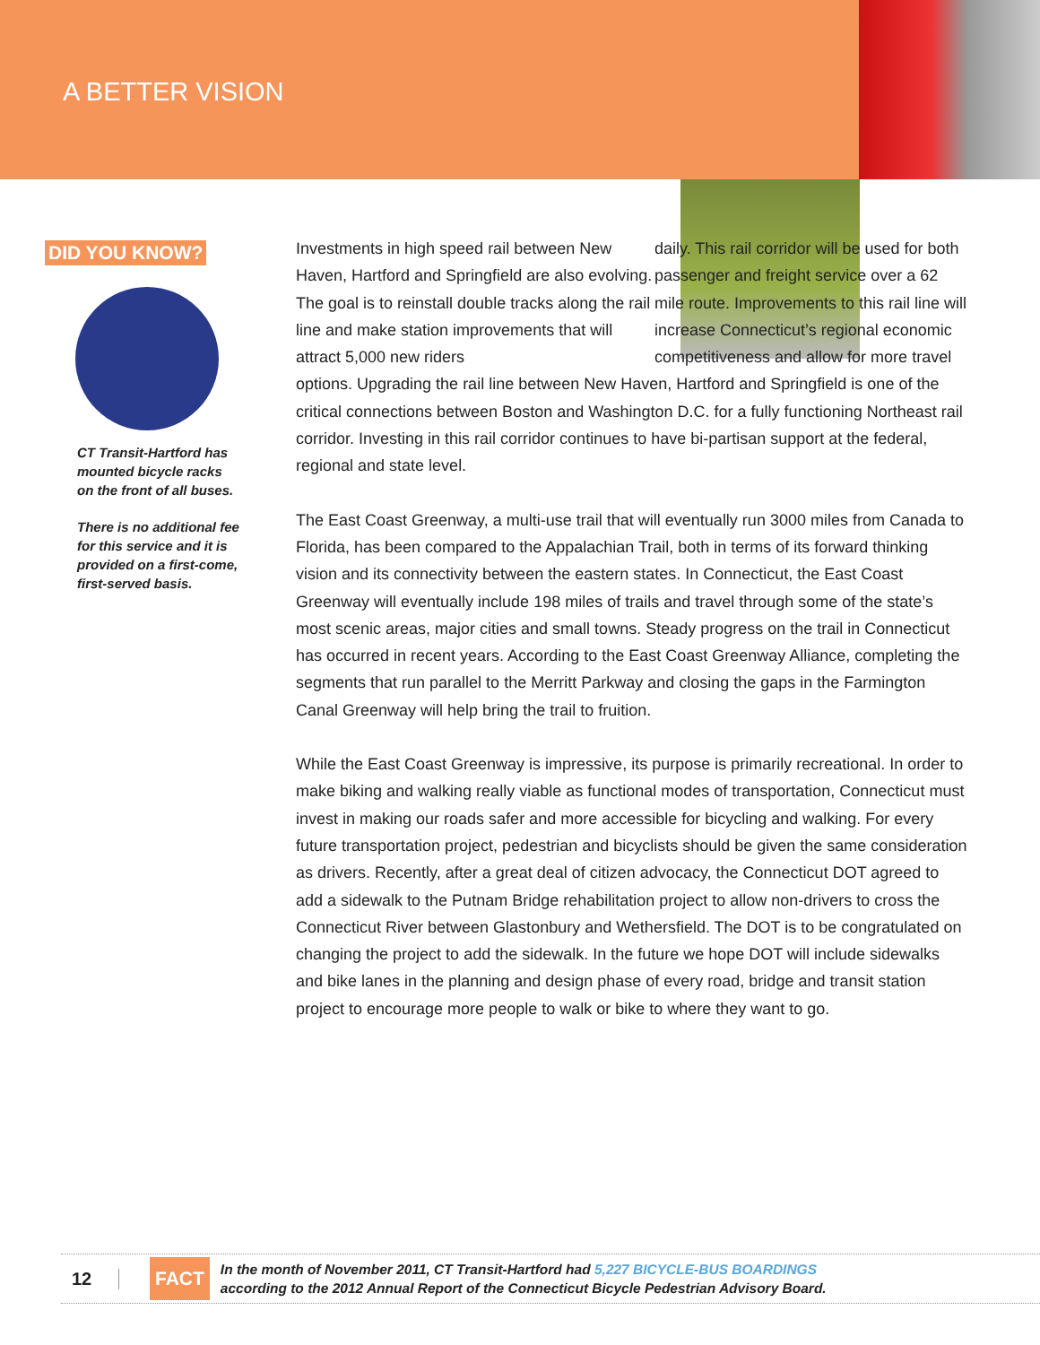A BETTER VISION
DID YOU KNOW?
CT Transit-Hartford has mounted bicycle racks on the front of all buses.
There is no additional fee for this service and it is provided on a first-come, first-served basis.
Investments in high speed rail between New Haven, Hartford and Springfield are also evolving. The goal is to reinstall double tracks along the rail line and make station improvements that will attract 5,000 new riders
daily. This rail corridor will be used for both passenger and freight service over a 62 mile route. Improvements to this rail line will increase Connecticut’s regional economic competitiveness and allow for more travel options. Upgrading the rail line between New Haven, Hartford and Springfield is one of the critical connections between Boston and Washington D.C. for a fully functioning Northeast rail corridor. Investing in this rail corridor continues to have bi-partisan support at the federal, regional and state level.
The East Coast Greenway, a multi-use trail that will eventually run 3000 miles from Canada to Florida, has been compared to the Appalachian Trail, both in terms of its forward thinking vision and its connectivity between the eastern states. In Connecticut, the East Coast Greenway will eventually include 198 miles of trails and travel through some of the state’s most scenic areas, major cities and small towns. Steady progress on the trail in Connecticut has occurred in recent years. According to the East Coast Greenway Alliance, completing the segments that run parallel to the Merritt Parkway and closing the gaps in the Farmington Canal Greenway will help bring the trail to fruition.
While the East Coast Greenway is impressive, its purpose is primarily recreational. In order to make biking and walking really viable as functional modes of transportation, Connecticut must invest in making our roads safer and more accessible for bicycling and walking. For every future transportation project, pedestrian and bicyclists should be given the same consideration as drivers. Recently, after a great deal of citizen advocacy, the Connecticut DOT agreed to add a sidewalk to the Putnam Bridge rehabilitation project to allow non-drivers to cross the Connecticut River between Glastonbury and Wethersfield. The DOT is to be congratulated on changing the project to add the sidewalk. In the future we hope DOT will include sidewalks and bike lanes in the planning and design phase of every road, bridge and transit station project to encourage more people to walk or bike to where they want to go.
12
FACT
In the month of November 2011, CT Transit-Hartford had 5,227 BICYCLE-BUS BOARDINGS
according to the 2012 Annual Report of the Connecticut Bicycle Pedestrian Advisory Board.